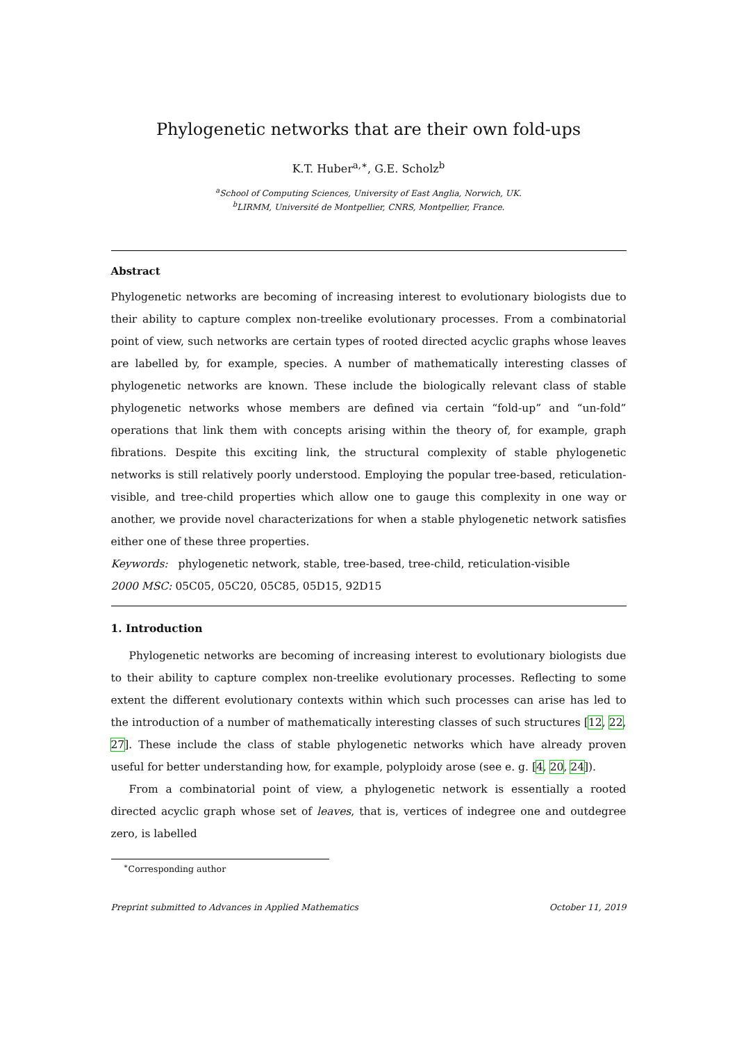Phylogenetic networks that are their own fold-ups
K.T. Huber<sup>a,∗</sup>, G.E. Scholz<sup>b</sup>
<sup>a</sup> School of Computing Sciences, University of East Anglia, Norwich, UK.
<sup>b</sup> LIRMM, Université de Montpellier, CNRS, Montpellier, France.
Abstract
Phylogenetic networks are becoming of increasing interest to evolutionary biologists due to their ability to capture complex non-treelike evolutionary processes. From a combinatorial point of view, such networks are certain types of rooted directed acyclic graphs whose leaves are labelled by, for example, species. A number of mathematically interesting classes of phylogenetic networks are known. These include the biologically relevant class of stable phylogenetic networks whose members are defined via certain “fold-up” and “un-fold” operations that link them with concepts arising within the theory of, for example, graph fibrations. Despite this exciting link, the structural complexity of stable phylogenetic networks is still relatively poorly understood. Employing the popular tree-based, reticulation-visible, and tree-child properties which allow one to gauge this complexity in one way or another, we provide novel characterizations for when a stable phylogenetic network satisfies either one of these three properties.
Keywords: phylogenetic network, stable, tree-based, tree-child, reticulation-visible
2000 MSC: 05C05, 05C20, 05C85, 05D15, 92D15
1. Introduction
Phylogenetic networks are becoming of increasing interest to evolutionary biologists due to their ability to capture complex non-treelike evolutionary processes. Reflecting to some extent the different evolutionary contexts within which such processes can arise has led to the introduction of a number of mathematically interesting classes of such structures [12, 22, 27]. These include the class of stable phylogenetic networks which have already proven useful for better understanding how, for example, polyploidy arose (see e. g. [4, 20, 24]).
From a combinatorial point of view, a phylogenetic network is essentially a rooted directed acyclic graph whose set of leaves, that is, vertices of indegree one and outdegree zero, is labelled
<sup>∗</sup>Corresponding author
Preprint submitted to Advances in Applied Mathematics October 11, 2019